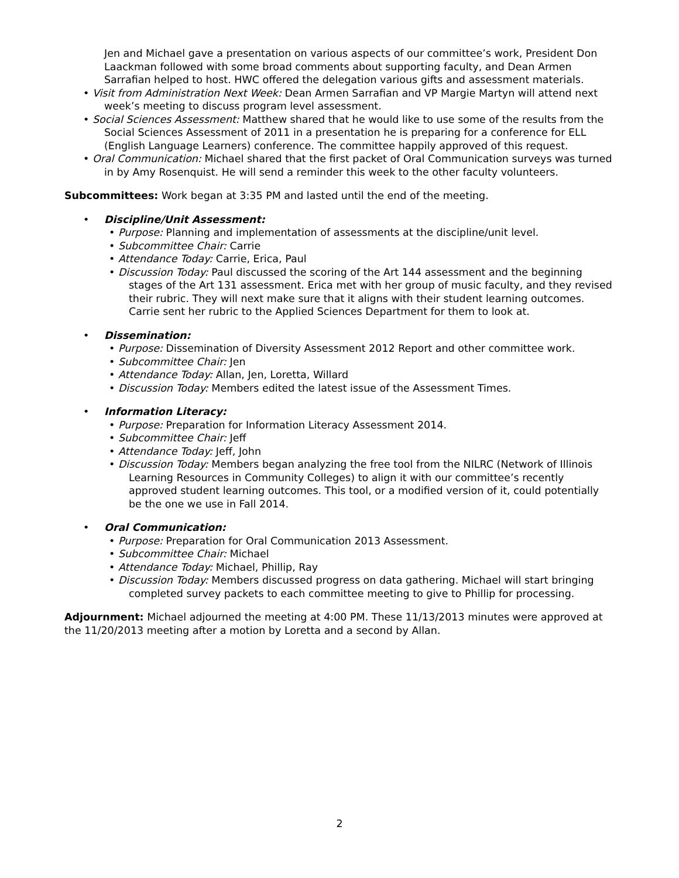Jen and Michael gave a presentation on various aspects of our committee’s work, President Don Laackman followed with some broad comments about supporting faculty, and Dean Armen Sarrafian helped to host. HWC offered the delegation various gifts and assessment materials.
• Visit from Administration Next Week: Dean Armen Sarrafian and VP Margie Martyn will attend next week’s meeting to discuss program level assessment.
• Social Sciences Assessment: Matthew shared that he would like to use some of the results from the Social Sciences Assessment of 2011 in a presentation he is preparing for a conference for ELL (English Language Learners) conference. The committee happily approved of this request.
• Oral Communication: Michael shared that the first packet of Oral Communication surveys was turned in by Amy Rosenquist. He will send a reminder this week to the other faculty volunteers.
Subcommittees: Work began at 3:35 PM and lasted until the end of the meeting.
• Discipline/Unit Assessment:
• Purpose: Planning and implementation of assessments at the discipline/unit level.
• Subcommittee Chair: Carrie
• Attendance Today: Carrie, Erica, Paul
• Discussion Today: Paul discussed the scoring of the Art 144 assessment and the beginning stages of the Art 131 assessment. Erica met with her group of music faculty, and they revised their rubric. They will next make sure that it aligns with their student learning outcomes. Carrie sent her rubric to the Applied Sciences Department for them to look at.
• Dissemination:
• Purpose: Dissemination of Diversity Assessment 2012 Report and other committee work.
• Subcommittee Chair: Jen
• Attendance Today: Allan, Jen, Loretta, Willard
• Discussion Today: Members edited the latest issue of the Assessment Times.
• Information Literacy:
• Purpose: Preparation for Information Literacy Assessment 2014.
• Subcommittee Chair: Jeff
• Attendance Today: Jeff, John
• Discussion Today: Members began analyzing the free tool from the NILRC (Network of Illinois Learning Resources in Community Colleges) to align it with our committee’s recently approved student learning outcomes. This tool, or a modified version of it, could potentially be the one we use in Fall 2014.
• Oral Communication:
• Purpose: Preparation for Oral Communication 2013 Assessment.
• Subcommittee Chair: Michael
• Attendance Today: Michael, Phillip, Ray
• Discussion Today: Members discussed progress on data gathering. Michael will start bringing completed survey packets to each committee meeting to give to Phillip for processing.
Adjournment: Michael adjourned the meeting at 4:00 PM. These 11/13/2013 minutes were approved at the 11/20/2013 meeting after a motion by Loretta and a second by Allan.
2